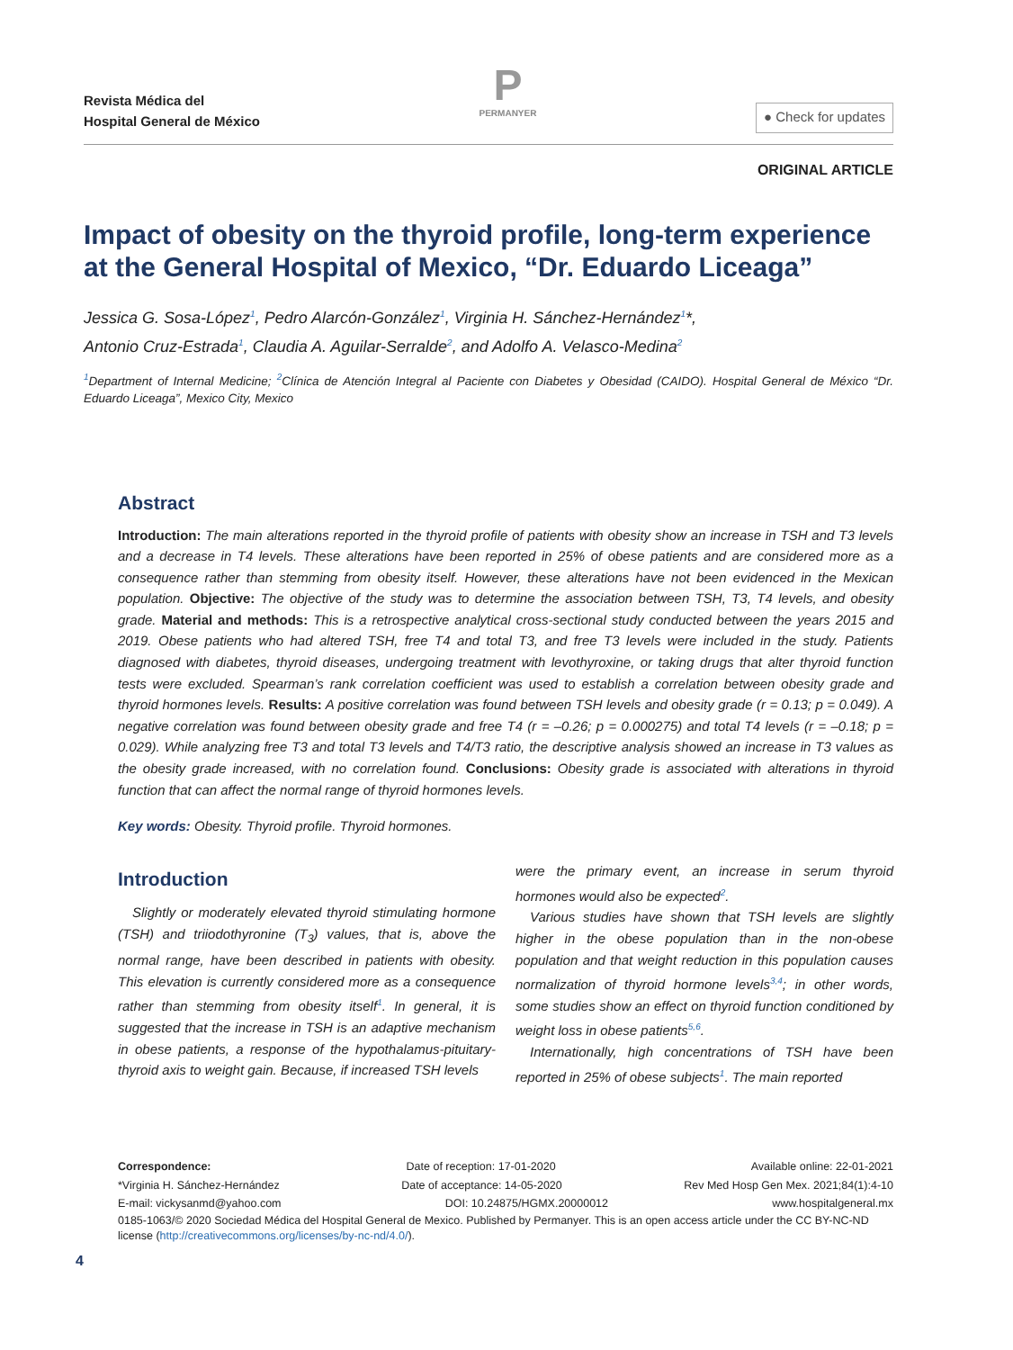Revista Médica del
Hospital General de México
P
PERMANYER
● Check for updates
ORIGINAL ARTICLE
Impact of obesity on the thyroid profile, long-term experience at the General Hospital of Mexico, “Dr. Eduardo Liceaga”
Jessica G. Sosa-López<sup>1</sup>, Pedro Alarcón-González<sup>1</sup>, Virginia H. Sánchez-Hernández<sup>1</sup>*,
Antonio Cruz-Estrada<sup>1</sup>, Claudia A. Aguilar-Serralde<sup>2</sup>, and Adolfo A. Velasco-Medina<sup>2</sup>
<sup>1</sup> Department of Internal Medicine; <sup>2</sup>Clínica de Atención Integral al Paciente con Diabetes y Obesidad (CAIDO). Hospital General de México “Dr. Eduardo Liceaga”, Mexico City, Mexico
Abstract
Introduction: The main alterations reported in the thyroid profile of patients with obesity show an increase in TSH and T3 levels and a decrease in T4 levels. These alterations have been reported in 25% of obese patients and are considered more as a consequence rather than stemming from obesity itself. However, these alterations have not been evidenced in the Mexican population. Objective: The objective of the study was to determine the association between TSH, T3, T4 levels, and obesity grade. Material and methods: This is a retrospective analytical cross-sectional study conducted between the years 2015 and 2019. Obese patients who had altered TSH, free T4 and total T3, and free T3 levels were included in the study. Patients diagnosed with diabetes, thyroid diseases, undergoing treatment with levothyroxine, or taking drugs that alter thyroid function tests were excluded. Spearman’s rank correlation coefficient was used to establish a correlation between obesity grade and thyroid hormones levels. Results: A positive correlation was found between TSH levels and obesity grade (r = 0.13; p = 0.049). A negative correlation was found between obesity grade and free T4 (r = –0.26; p = 0.000275) and total T4 levels (r = –0.18; p = 0.029). While analyzing free T3 and total T3 levels and T4/T3 ratio, the descriptive analysis showed an increase in T3 values as the obesity grade increased, with no correlation found. Conclusions: Obesity grade is associated with alterations in thyroid function that can affect the normal range of thyroid hormones levels.
Key words: Obesity. Thyroid profile. Thyroid hormones.
Introduction
Slightly or moderately elevated thyroid stimulating hormone (TSH) and triiodothyronine (T<sub>3</sub>) values, that is, above the normal range, have been described in patients with obesity. This elevation is currently considered more as a consequence rather than stemming from obesity itself<sup>1</sup>. In general, it is suggested that the increase in TSH is an adaptive mechanism in obese patients, a response of the hypothalamus-pituitary-thyroid axis to weight gain. Because, if increased TSH levels
were the primary event, an increase in serum thyroid hormones would also be expected<sup>2</sup>.
Various studies have shown that TSH levels are slightly higher in the obese population than in the non-obese population and that weight reduction in this population causes normalization of thyroid hormone levels<sup>3,4</sup>; in other words, some studies show an effect on thyroid function conditioned by weight loss in obese patients<sup>5,6</sup>.
Internationally, high concentrations of TSH have been reported in 25% of obese subjects<sup>1</sup>. The main reported
Correspondence: Date of reception: 17-01-2020 Available online: 22-01-2021
*Virginia H. Sánchez-Hernández Date of acceptance: 14-05-2020 Rev Med Hosp Gen Mex. 2021;84(1):4-10
E-mail: vickysanmd@yahoo.com DOI: 10.24875/HGMX.20000012 www.hospitalgeneral.mx
0185-1063/© 2020 Sociedad Médica del Hospital General de Mexico. Published by Permanyer. This is an open access article under the CC BY-NC-ND license (http://creativecommons.org/licenses/by-nc-nd/4.0/).
4